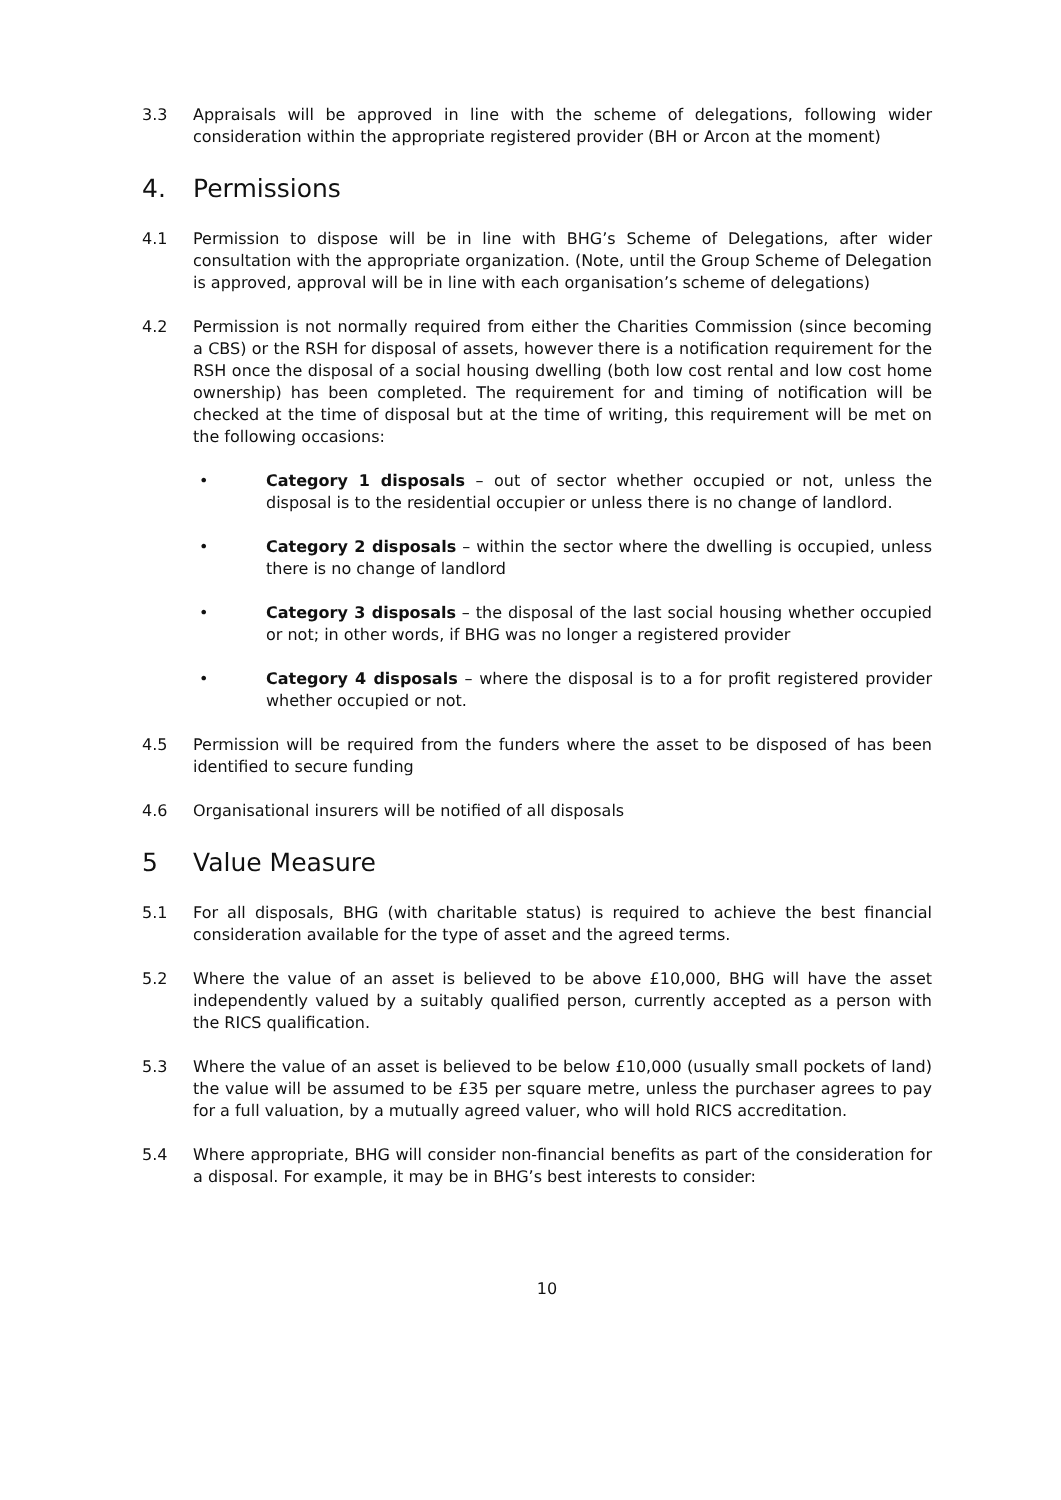3.3 Appraisals will be approved in line with the scheme of delegations, following wider consideration within the appropriate registered provider (BH or Arcon at the moment)
4. Permissions
4.1 Permission to dispose will be in line with BHG’s Scheme of Delegations, after wider consultation with the appropriate organization. (Note, until the Group Scheme of Delegation is approved, approval will be in line with each organisation’s scheme of delegations)
4.2 Permission is not normally required from either the Charities Commission (since becoming a CBS) or the RSH for disposal of assets, however there is a notification requirement for the RSH once the disposal of a social housing dwelling (both low cost rental and low cost home ownership) has been completed. The requirement for and timing of notification will be checked at the time of disposal but at the time of writing, this requirement will be met on the following occasions:
• Category 1 disposals – out of sector whether occupied or not, unless the disposal is to the residential occupier or unless there is no change of landlord.
• Category 2 disposals – within the sector where the dwelling is occupied, unless there is no change of landlord
• Category 3 disposals – the disposal of the last social housing whether occupied or not; in other words, if BHG was no longer a registered provider
• Category 4 disposals – where the disposal is to a for profit registered provider whether occupied or not.
4.5 Permission will be required from the funders where the asset to be disposed of has been identified to secure funding
4.6 Organisational insurers will be notified of all disposals
5 Value Measure
5.1 For all disposals, BHG (with charitable status) is required to achieve the best financial consideration available for the type of asset and the agreed terms.
5.2 Where the value of an asset is believed to be above £10,000, BHG will have the asset independently valued by a suitably qualified person, currently accepted as a person with the RICS qualification.
5.3 Where the value of an asset is believed to be below £10,000 (usually small pockets of land) the value will be assumed to be £35 per square metre, unless the purchaser agrees to pay for a full valuation, by a mutually agreed valuer, who will hold RICS accreditation.
5.4 Where appropriate, BHG will consider non-financial benefits as part of the consideration for a disposal. For example, it may be in BHG’s best interests to consider:
10